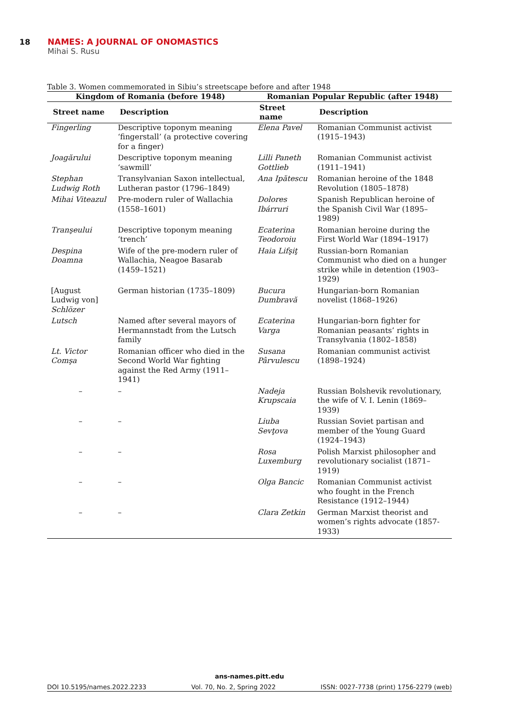18 NAMES: A JOURNAL OF ONOMASTICS
Mihai S. Rusu
Table 3. Women commemorated in Sibiu’s streetscape before and after 1948
| Kingdom of Romania (before 1948) | | Romanian Popular Republic (after 1948) | |
| --- | --- | --- | --- |
| Street name | Description | Street name | Description |
| Fingerling | Descriptive toponym meaning ‘fingerstall’ (a protective covering for a finger) | Elena Pavel | Romanian Communist activist (1915–1943) |
| Joagărului | Descriptive toponym meaning ‘sawmill’ | Lilli Paneth Gottlieb | Romanian Communist activist (1911–1941) |
| Stephan Ludwig Roth | Transylvanian Saxon intellectual, Lutheran pastor (1796–1849) | Ana Ipătescu | Romanian heroine of the 1848 Revolution (1805–1878) |
| Mihai Viteazul | Pre-modern ruler of Wallachia (1558–1601) | Dolores Ibárruri | Spanish Republican heroine of the Spanish Civil War (1895–1989) |
| Tranşeului | Descriptive toponym meaning ‘trench’ | Ecaterina Teodoroiu | Romanian heroine during the First World War (1894–1917) |
| Despina Doamna | Wife of the pre-modern ruler of Wallachia, Neagoe Basarab (1459–1521) | Haia Lifşiţ | Russian-born Romanian Communist who died on a hunger strike while in detention (1903–1929) |
| [August Ludwig von] Schlözer | German historian (1735–1809) | Bucura Dumbravă | Hungarian-born Romanian novelist (1868–1926) |
| Lutsch | Named after several mayors of Hermannstadt from the Lutsch family | Ecaterina Varga | Hungarian-born fighter for Romanian peasants’ rights in Transylvania (1802–1858) |
| Lt. Victor Comşa | Romanian officer who died in the Second World War fighting against the Red Army (1911–1941) | Susana Pârvulescu | Romanian communist activist (1898–1924) |
| – | – | Nadeja Krupscaia | Russian Bolshevik revolutionary, the wife of V. I. Lenin (1869–1939) |
| – | – | Liuba Sevţova | Russian Soviet partisan and member of the Young Guard (1924–1943) |
| – | – | Rosa Luxemburg | Polish Marxist philosopher and revolutionary socialist (1871–1919) |
| – | – | Olga Bancic | Romanian Communist activist who fought in the French Resistance (1912–1944) |
| – | – | Clara Zetkin | German Marxist theorist and women’s rights advocate (1857-1933) |
ans-names.pitt.edu
DOI 10.5195/names.2022.2233 Vol. 70, No. 2, Spring 2022 ISSN: 0027-7738 (print) 1756-2279 (web)